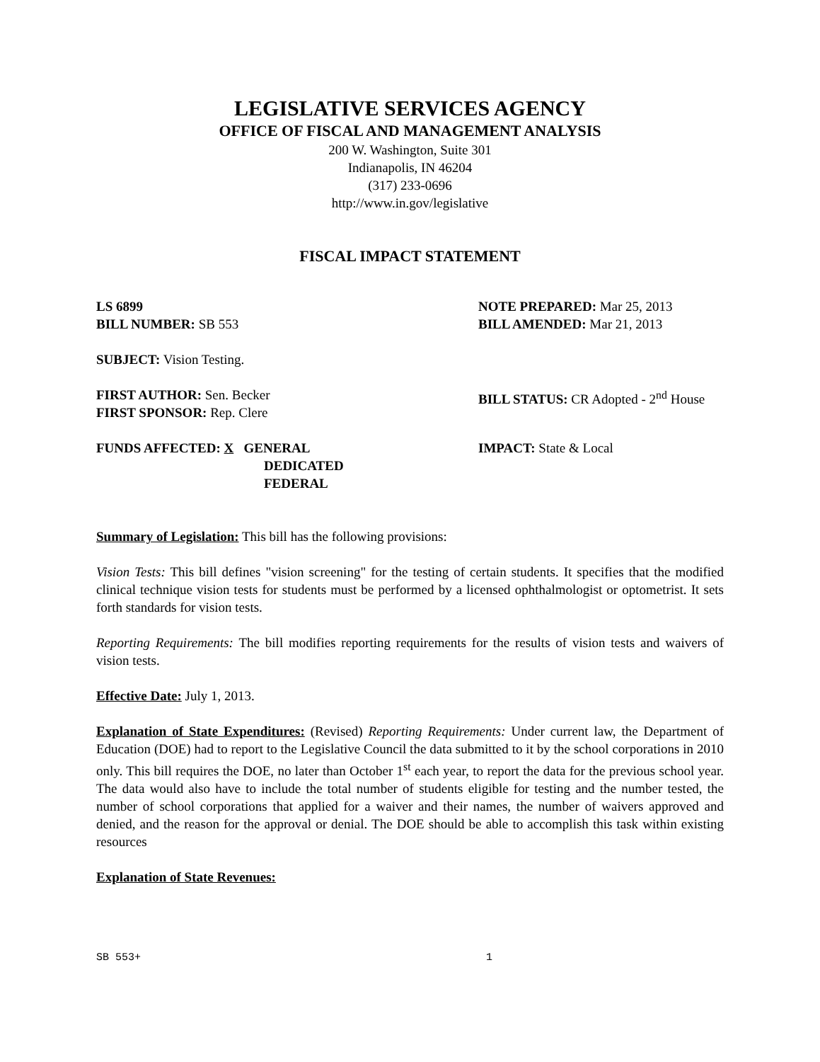LEGISLATIVE SERVICES AGENCY
OFFICE OF FISCAL AND MANAGEMENT ANALYSIS
200 W. Washington, Suite 301
Indianapolis, IN 46204
(317) 233-0696
http://www.in.gov/legislative
FISCAL IMPACT STATEMENT
LS 6899
BILL NUMBER: SB 553
NOTE PREPARED: Mar 25, 2013
BILL AMENDED: Mar 21, 2013
SUBJECT: Vision Testing.
FIRST AUTHOR: Sen. Becker
FIRST SPONSOR: Rep. Clere
BILL STATUS: CR Adopted - 2<sup>nd</sup> House
FUNDS AFFECTED: X GENERAL
DEDICATED
FEDERAL
IMPACT: State & Local
Summary of Legislation: This bill has the following provisions:
Vision Tests: This bill defines "vision screening" for the testing of certain students. It specifies that the modified clinical technique vision tests for students must be performed by a licensed ophthalmologist or optometrist. It sets forth standards for vision tests.
Reporting Requirements: The bill modifies reporting requirements for the results of vision tests and waivers of vision tests.
Effective Date: July 1, 2013.
Explanation of State Expenditures: (Revised) Reporting Requirements: Under current law, the Department of Education (DOE) had to report to the Legislative Council the data submitted to it by the school corporations in 2010 only. This bill requires the DOE, no later than October 1<sup>st</sup> each year, to report the data for the previous school year. The data would also have to include the total number of students eligible for testing and the number tested, the number of school corporations that applied for a waiver and their names, the number of waivers approved and denied, and the reason for the approval or denial. The DOE should be able to accomplish this task within existing resources
Explanation of State Revenues:
SB 553+ 1